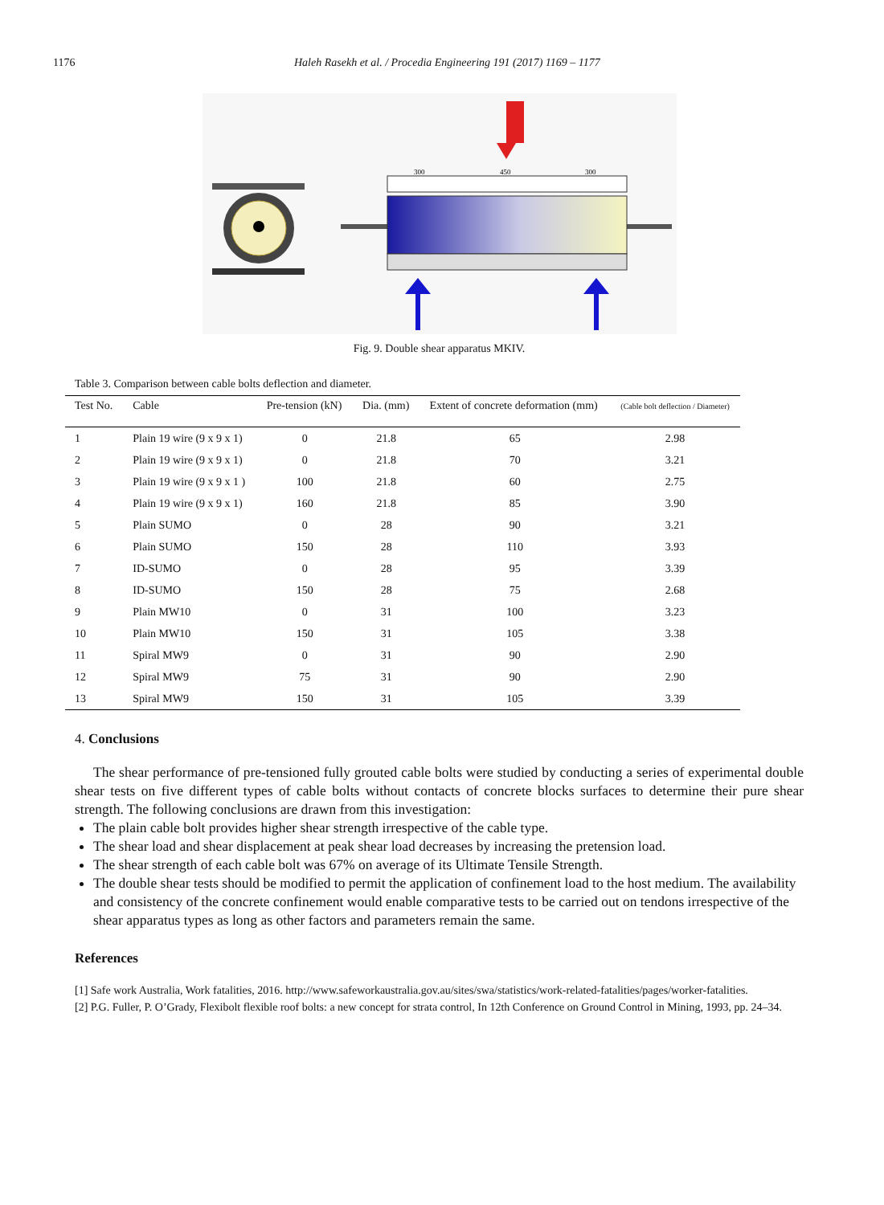1176 Haleh Rasekh et al. / Procedia Engineering 191 (2017) 1169 – 1177
300
450
300
Fig. 9. Double shear apparatus MKIV.
Table 3. Comparison between cable bolts deflection and diameter.
| Test No. | Cable | Pre-tension (kN) | Dia. (mm) | Extent of concrete deformation (mm) | (Cable bolt deflection / Diameter) |
| --- | --- | --- | --- | --- | --- |
| 1 | Plain 19 wire (9 x 9 x 1) | 0 | 21.8 | 65 | 2.98 |
| 2 | Plain 19 wire (9 x 9 x 1) | 0 | 21.8 | 70 | 3.21 |
| 3 | Plain 19 wire (9 x 9 x 1 ) | 100 | 21.8 | 60 | 2.75 |
| 4 | Plain 19 wire (9 x 9 x 1) | 160 | 21.8 | 85 | 3.90 |
| 5 | Plain SUMO | 0 | 28 | 90 | 3.21 |
| 6 | Plain SUMO | 150 | 28 | 110 | 3.93 |
| 7 | ID-SUMO | 0 | 28 | 95 | 3.39 |
| 8 | ID-SUMO | 150 | 28 | 75 | 2.68 |
| 9 | Plain MW10 | 0 | 31 | 100 | 3.23 |
| 10 | Plain MW10 | 150 | 31 | 105 | 3.38 |
| 11 | Spiral MW9 | 0 | 31 | 90 | 2.90 |
| 12 | Spiral MW9 | 75 | 31 | 90 | 2.90 |
| 13 | Spiral MW9 | 150 | 31 | 105 | 3.39 |
4. Conclusions
The shear performance of pre-tensioned fully grouted cable bolts were studied by conducting a series of experimental double shear tests on five different types of cable bolts without contacts of concrete blocks surfaces to determine their pure shear strength. The following conclusions are drawn from this investigation:
The plain cable bolt provides higher shear strength irrespective of the cable type.
The shear load and shear displacement at peak shear load decreases by increasing the pretension load.
The shear strength of each cable bolt was 67% on average of its Ultimate Tensile Strength.
The double shear tests should be modified to permit the application of confinement load to the host medium. The availability and consistency of the concrete confinement would enable comparative tests to be carried out on tendons irrespective of the shear apparatus types as long as other factors and parameters remain the same.
References
[1] Safe work Australia, Work fatalities, 2016. http://www.safeworkaustralia.gov.au/sites/swa/statistics/work-related-fatalities/pages/worker-fatalities.
[2] P.G. Fuller, P. O’Grady, Flexibolt flexible roof bolts: a new concept for strata control, In 12th Conference on Ground Control in Mining, 1993, pp. 24–34.